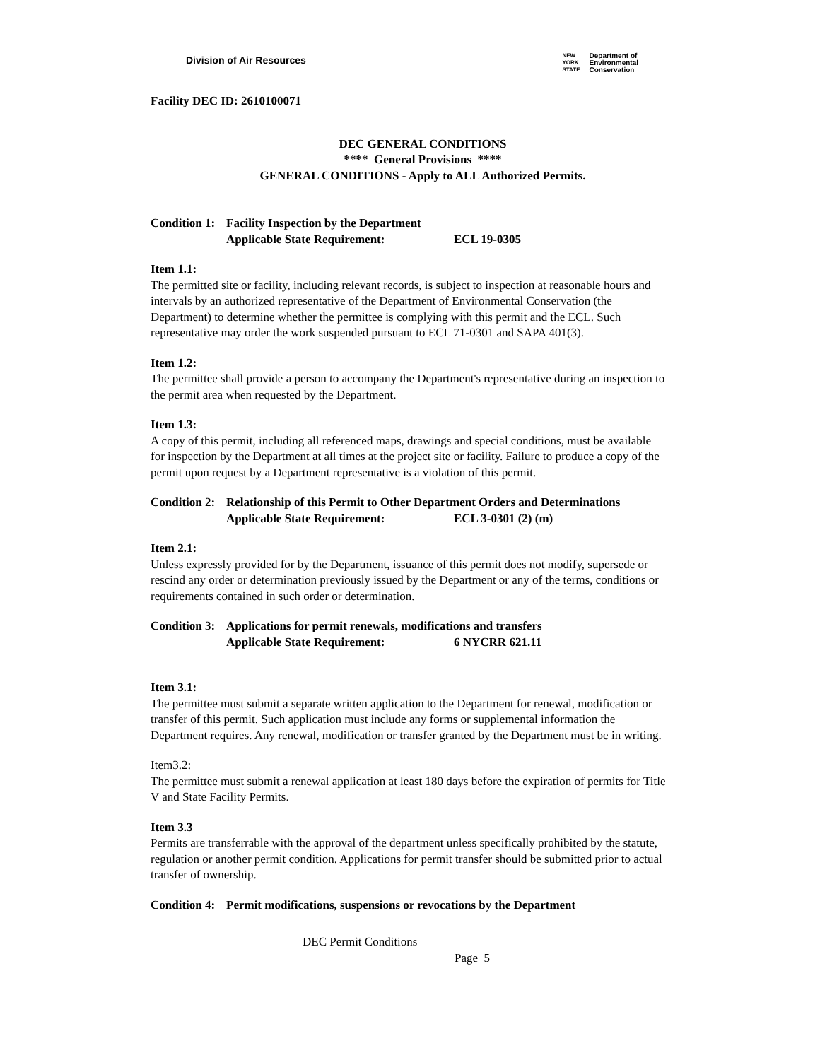Division of Air Resources
NEW
YORK
STATE
Department of
Environmental
Conservation
Facility DEC ID: 2610100071
DEC GENERAL CONDITIONS
**** General Provisions ****
GENERAL CONDITIONS - Apply to ALL Authorized Permits.
Condition 1: Facility Inspection by the Department
Applicable State Requirement: ECL 19-0305
Item 1.1:
The permitted site or facility, including relevant records, is subject to inspection at reasonable hours and intervals by an authorized representative of the Department of Environmental Conservation (the Department) to determine whether the permittee is complying with this permit and the ECL. Such representative may order the work suspended pursuant to ECL 71-0301 and SAPA 401(3).
Item 1.2:
The permittee shall provide a person to accompany the Department's representative during an inspection to the permit area when requested by the Department.
Item 1.3:
A copy of this permit, including all referenced maps, drawings and special conditions, must be available for inspection by the Department at all times at the project site or facility. Failure to produce a copy of the permit upon request by a Department representative is a violation of this permit.
Condition 2: Relationship of this Permit to Other Department Orders and Determinations
Applicable State Requirement: ECL 3-0301 (2) (m)
Item 2.1:
Unless expressly provided for by the Department, issuance of this permit does not modify, supersede or rescind any order or determination previously issued by the Department or any of the terms, conditions or requirements contained in such order or determination.
Condition 3: Applications for permit renewals, modifications and transfers
Applicable State Requirement: 6 NYCRR 621.11
Item 3.1:
The permittee must submit a separate written application to the Department for renewal, modification or transfer of this permit. Such application must include any forms or supplemental information the Department requires. Any renewal, modification or transfer granted by the Department must be in writing.
Item3.2:
The permittee must submit a renewal application at least 180 days before the expiration of permits for Title V and State Facility Permits.
Item 3.3
Permits are transferrable with the approval of the department unless specifically prohibited by the statute, regulation or another permit condition. Applications for permit transfer should be submitted prior to actual transfer of ownership.
Condition 4: Permit modifications, suspensions or revocations by the Department
DEC Permit Conditions
Page 5